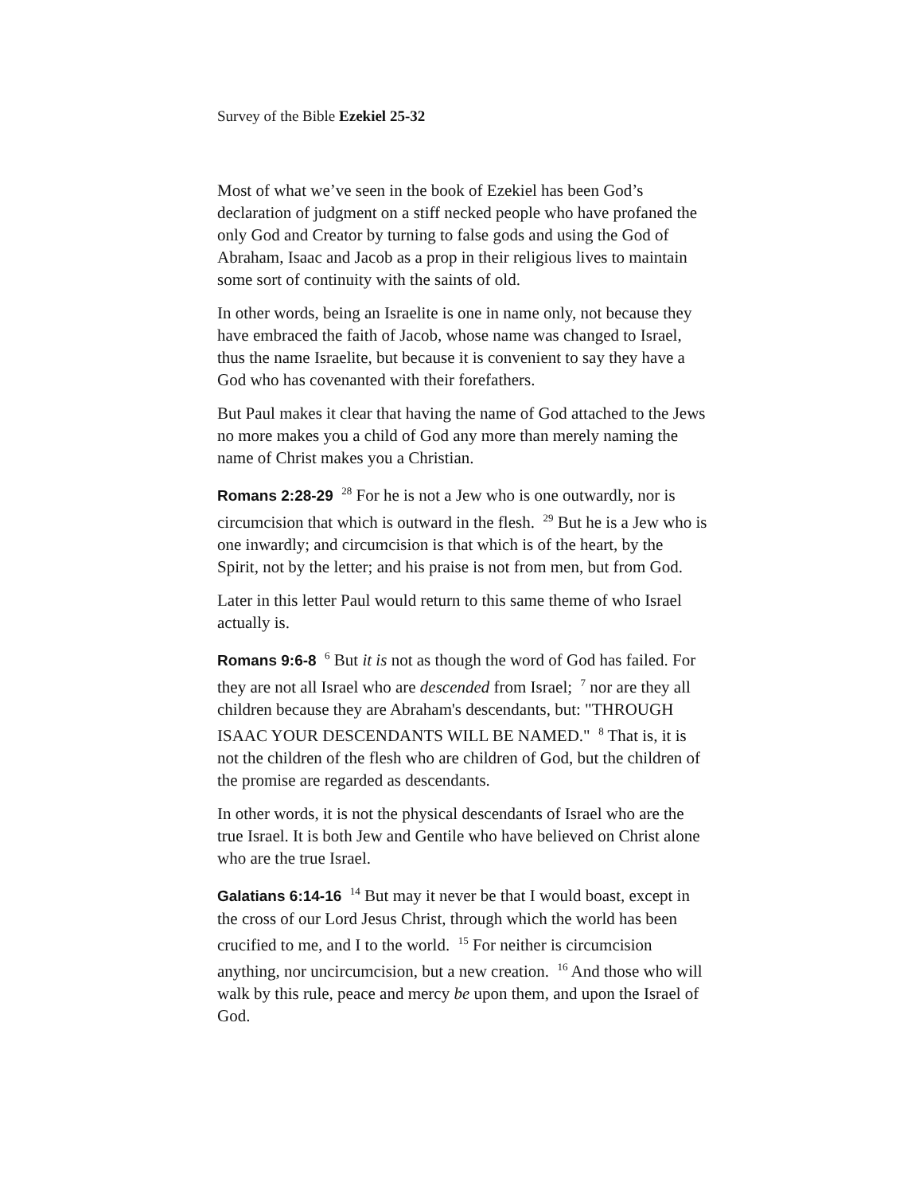Survey of the Bible Ezekiel 25-32
Most of what we’ve seen in the book of Ezekiel has been God’s declaration of judgment on a stiff necked people who have profaned the only God and Creator by turning to false gods and using the God of Abraham, Isaac and Jacob as a prop in their religious lives to maintain some sort of continuity with the saints of old.
In other words, being an Israelite is one in name only, not because they have embraced the faith of Jacob, whose name was changed to Israel, thus the name Israelite, but because it is convenient to say they have a God who has covenanted with their forefathers.
But Paul makes it clear that having the name of God attached to the Jews no more makes you a child of God any more than merely naming the name of Christ makes you a Christian.
Romans 2:28-29 <sup>28</sup> For he is not a Jew who is one outwardly, nor is circumcision that which is outward in the flesh. <sup>29</sup> But he is a Jew who is one inwardly; and circumcision is that which is of the heart, by the Spirit, not by the letter; and his praise is not from men, but from God.
Later in this letter Paul would return to this same theme of who Israel actually is.
Romans 9:6-8 <sup>6</sup> But it is not as though the word of God has failed. For they are not all Israel who are descended from Israel; <sup>7</sup> nor are they all children because they are Abraham's descendants, but: "THROUGH ISAAC YOUR DESCENDANTS WILL BE NAMED." <sup>8</sup> That is, it is not the children of the flesh who are children of God, but the children of the promise are regarded as descendants.
In other words, it is not the physical descendants of Israel who are the true Israel. It is both Jew and Gentile who have believed on Christ alone who are the true Israel.
Galatians 6:14-16 <sup>14</sup> But may it never be that I would boast, except in the cross of our Lord Jesus Christ, through which the world has been crucified to me, and I to the world. <sup>15</sup> For neither is circumcision anything, nor uncircumcision, but a new creation. <sup>16</sup> And those who will walk by this rule, peace and mercy be upon them, and upon the Israel of God.